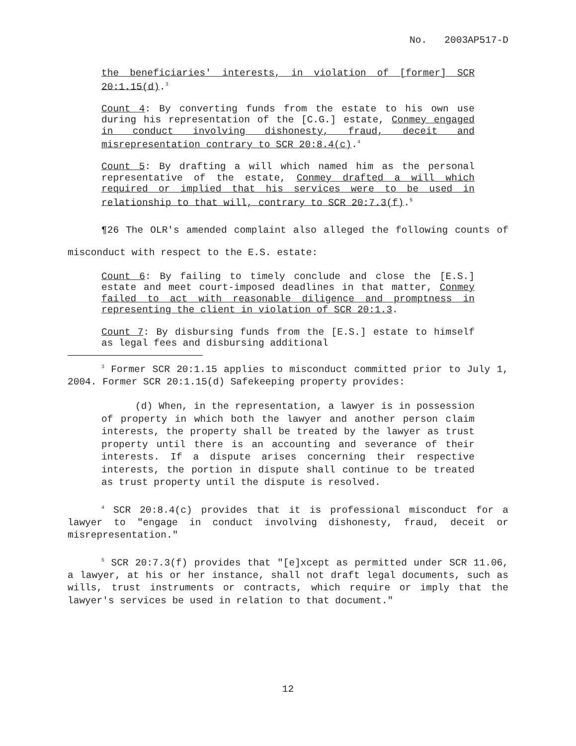No. 2003AP517-D
the beneficiaries' interests, in violation of [former] SCR 20:1.15(d).<sup>3</sup>
Count 4: By converting funds from the estate to his own use during his representation of the [C.G.] estate, Conmey engaged in conduct involving dishonesty, fraud, deceit and misrepresentation contrary to SCR 20:8.4(c).<sup>4</sup>
Count 5: By drafting a will which named him as the personal representative of the estate, Conmey drafted a will which required or implied that his services were to be used in relationship to that will, contrary to SCR 20:7.3(f).<sup>5</sup>
¶26 The OLR's amended complaint also alleged the following counts of misconduct with respect to the E.S. estate:
Count 6: By failing to timely conclude and close the [E.S.] estate and meet court-imposed deadlines in that matter, Conmey failed to act with reasonable diligence and promptness in representing the client in violation of SCR 20:1.3.
Count 7: By disbursing funds from the [E.S.] estate to himself as legal fees and disbursing additional
<sup>3</sup> Former SCR 20:1.15 applies to misconduct committed prior to July 1, 2004. Former SCR 20:1.15(d) Safekeeping property provides:
(d) When, in the representation, a lawyer is in possession of property in which both the lawyer and another person claim interests, the property shall be treated by the lawyer as trust property until there is an accounting and severance of their interests. If a dispute arises concerning their respective interests, the portion in dispute shall continue to be treated as trust property until the dispute is resolved.
<sup>4</sup> SCR 20:8.4(c) provides that it is professional misconduct for a lawyer to "engage in conduct involving dishonesty, fraud, deceit or misrepresentation."
<sup>5</sup> SCR 20:7.3(f) provides that "[e]xcept as permitted under SCR 11.06, a lawyer, at his or her instance, shall not draft legal documents, such as wills, trust instruments or contracts, which require or imply that the lawyer's services be used in relation to that document."
12